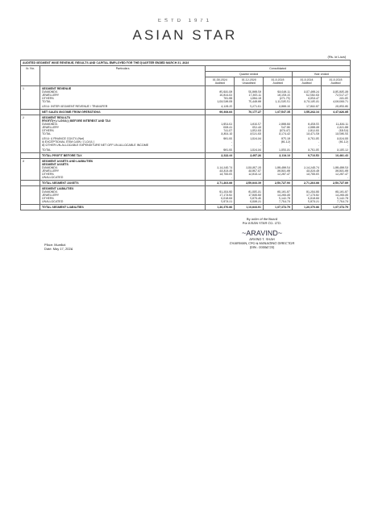ESTD 1971
ASIAN STAR
(Rs. in Lacs)
| AUDITED SEGMENT WISE REVENUE, RESULTS AND CAPITAL EMPLOYED FOR THE QUARTER ENDED MARCH 31, 2024 | | | | | | |
| --- | --- | --- | --- | --- | --- | --- |
| Sr. No. | Particulars | Consolidated | | | | |
| | | Quarter ended | | | Year ended | |
| | | 31.03.2024 Audited | 31.12.2023 Unaudited | 31.3.2023 Audited | 31.3.2024 Audited | 31.3.2023 Audited |
| 1 | SEGMENT REVENUE DIAMONDS JEWELLERY OTHERS TOTAL | 85,932.08 16,824.02 781.99 1,03,538.09 | 56,989.58 17,365.11 1,094.19 75,448.88 | 93,648.11 18,159.15 (271.75) 1,11,535.51 | 3,07,489.24 62,592.60 3,053.47 3,73,135.31 | 3,95,935.39 72,517.27 231.05 4,68,683.71 |
| | LESS: INTER SEGMENT REVENUE / TRANSFER | 4,129.25 | 5,271.61 | 3,988.16 | 17,932.97 | 20,856.86 |
| | NET SALES /INCOME FROM OPERATIONS | 99,408.84 | 70,177.27 | 1,07,547.35 | 3,55,202.34 | 4,47,826.85 |
| 2 | SEGMENT RESULTS PROFIT(+) / LOSS(-) BEFORE INTEREST AND TAX DIAMONDS JEWELLERY OTHERS TOTAL | 1,954.62 608.41 741.07 3,304.10 | 1,816.57 652.43 1,052.60 3,521.60 | 2,999.93 547.96 (373.47) 3,174.42 | 8,459.55 2,099.38 2,912.66 13,471.59 | 11,334.11 2,321.99 (69.54) 13,586.56 |
| | LESS: i) FINANCE COSTS (Net) ii) EXCEPTIONAL ITEM GAIN / ( LOSS ) iii) OTHER UN-ALLOCABLE EXPENDITURE NET OFF UN-ALLOCABLE INCOME | 981.66 - - | 1,024.34 - - | 975.19 (81.12) - | 3,761.05 - - | 3,024.00 (81.12) - |
| | TOTAL | 981.66 | 1,024.34 | 1,056.31 | 3,761.05 | 3,105.12 |
| | TOTAL PROFIT BEFORE TAX | 2,322.44 | 2,497.26 | 2,118.10 | 9,710.53 | 10,481.43 |
| 3 | SEGMENT ASSETS AND LIABILITIES SEGMENT ASSETS DIAMONDS JEWELLERY OTHERS UNALLOCATED | 2,14,240.74 43,323.49 13,700.65 - | 2,03,367.20 43,967.07 12,810.12 - | 1,99,498.54 38,931.89 12,297.47 - | 2,14,240.74 43,323.49 13,700.65 - | 1,99,498.53 38,931.89 12,297.47 - |
| | TOTAL SEGMENT ASSETS | 2,71,264.88 | 2,59,844.39 | 2,50,727.90 | 2,71,264.88 | 2,50,727.89 |
| | SEGMENT LIABILITIES DIAMONDS JEWELLERY OTHERS UNALLOCATED | 91,204.90 17,173.92 6,018.83 5,973.21 | 81,005.31 17,930.93 5,870.46 6,038.21 | 80,181.97 14,283.30 5,142.79 7,764.73 | 91,204.90 17,173.92 6,018.83 5,973.21 | 80,181.97 14,283.30 5,142.79 7,764.73 |
| | TOTAL SEGMENT LIABILITIES | 1,20,370.86 | 1,10,844.91 | 1,07,372.79 | 1,20,370.86 | 1,07,372.79 |
By order of the Board
For ASIAN STAR CO. LTD.
~ARAVIND~
ARVIND T. SHAH
CHAIRMAN, CFO & MANAGING DIRECTOR
(DIN : 00004720)
Place: Mumbai
Date: May 17, 2024